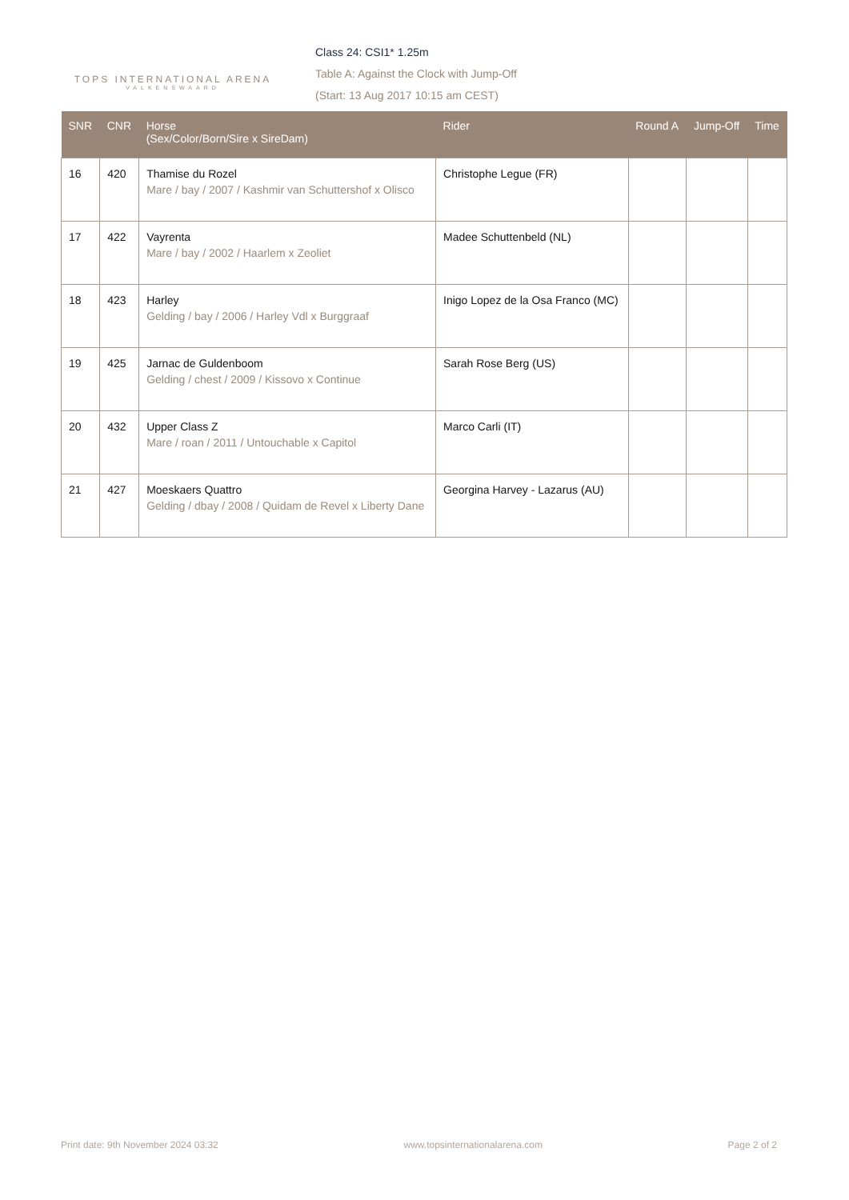TOPS INTERNATIONAL ARENA
VALKENSWAARD
Class 24: CSI1* 1.25m
Table A: Against the Clock with Jump-Off
(Start: 13 Aug 2017 10:15 am CEST)
| SNR | CNR | Horse (Sex/Color/Born/Sire x SireDam) | Rider | Round A | Jump-Off | Time |
| --- | --- | --- | --- | --- | --- | --- |
| 16 | 420 | Thamise du Rozel Mare / bay / 2007 / Kashmir van Schuttershof x Olisco | Christophe Legue (FR) | | | |
| 17 | 422 | Vayrenta Mare / bay / 2002 / Haarlem x Zeoliet | Madee Schuttenbeld (NL) | | | |
| 18 | 423 | Harley Gelding / bay / 2006 / Harley Vdl x Burggraaf | Inigo Lopez de la Osa Franco (MC) | | | |
| 19 | 425 | Jarnac de Guldenboom Gelding / chest / 2009 / Kissovo x Continue | Sarah Rose Berg (US) | | | |
| 20 | 432 | Upper Class Z Mare / roan / 2011 / Untouchable x Capitol | Marco Carli (IT) | | | |
| 21 | 427 | Moeskaers Quattro Gelding / dbay / 2008 / Quidam de Revel x Liberty Dane | Georgina Harvey - Lazarus (AU) | | | |
Print date: 9th November 2024 03:32 www.topsinternationalarena.com Page 2 of 2